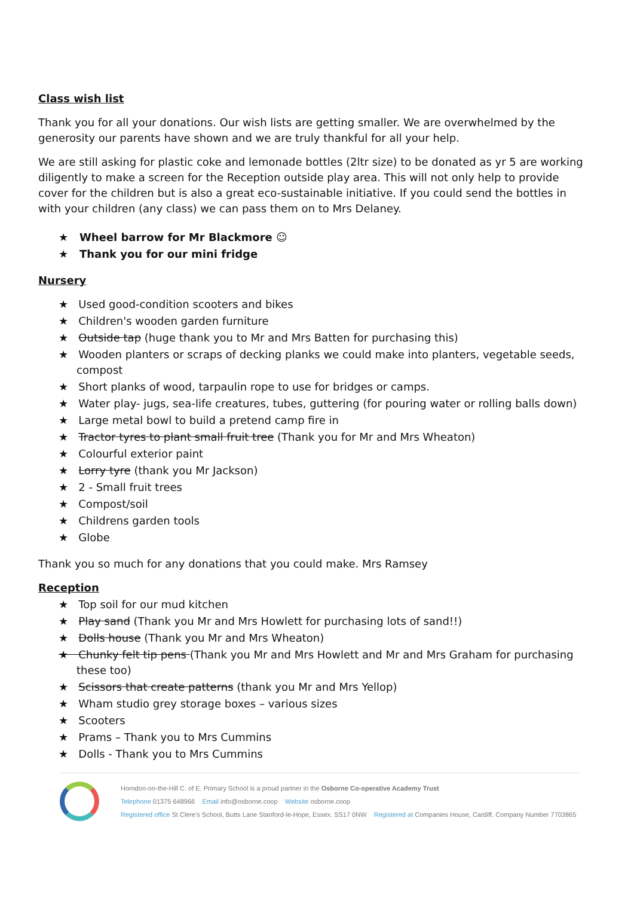Class wish list
Thank you for all your donations. Our wish lists are getting smaller. We are overwhelmed by the generosity our parents have shown and we are truly thankful for all your help.
We are still asking for plastic coke and lemonade bottles (2ltr size) to be donated as yr 5 are working diligently to make a screen for the Reception outside play area. This will not only help to provide cover for the children but is also a great eco-sustainable initiative. If you could send the bottles in with your children (any class) we can pass them on to Mrs Delaney.
★ Wheel barrow for Mr Blackmore ☺
★ Thank you for our mini fridge
Nursery
★ Used good-condition scooters and bikes
★ Children's wooden garden furniture
★ Outside tap (huge thank you to Mr and Mrs Batten for purchasing this)
★ Wooden planters or scraps of decking planks we could make into planters, vegetable seeds, compost
★ Short planks of wood, tarpaulin rope to use for bridges or camps.
★ Water play- jugs, sea-life creatures, tubes, guttering (for pouring water or rolling balls down)
★ Large metal bowl to build a pretend camp fire in
★ Tractor tyres to plant small fruit tree (Thank you for Mr and Mrs Wheaton)
★ Colourful exterior paint
★ Lorry tyre (thank you Mr Jackson)
★ 2 - Small fruit trees
★ Compost/soil
★ Childrens garden tools
★ Globe
Thank you so much for any donations that you could make. Mrs Ramsey
Reception
★ Top soil for our mud kitchen
★ Play sand (Thank you Mr and Mrs Howlett for purchasing lots of sand!!)
★ Dolls house (Thank you Mr and Mrs Wheaton)
★ Chunky felt tip pens (Thank you Mr and Mrs Howlett and Mr and Mrs Graham for purchasing these too)
★ Scissors that create patterns (thank you Mr and Mrs Yellop)
★ Wham studio grey storage boxes – various sizes
★ Scooters
★ Prams – Thank you to Mrs Cummins
★ Dolls - Thank you to Mrs Cummins
Horndon-on-the-Hill C. of E. Primary School is a proud partner in the Osborne Co-operative Academy Trust
Telephone 01375 648966 Email info@osborne.coop Website osborne.coop
Registered office St Clere's School, Butts Lane Stanford-le-Hope, Essex. SS17 0NW Registered at Companies House, Cardiff. Company Number 7703865